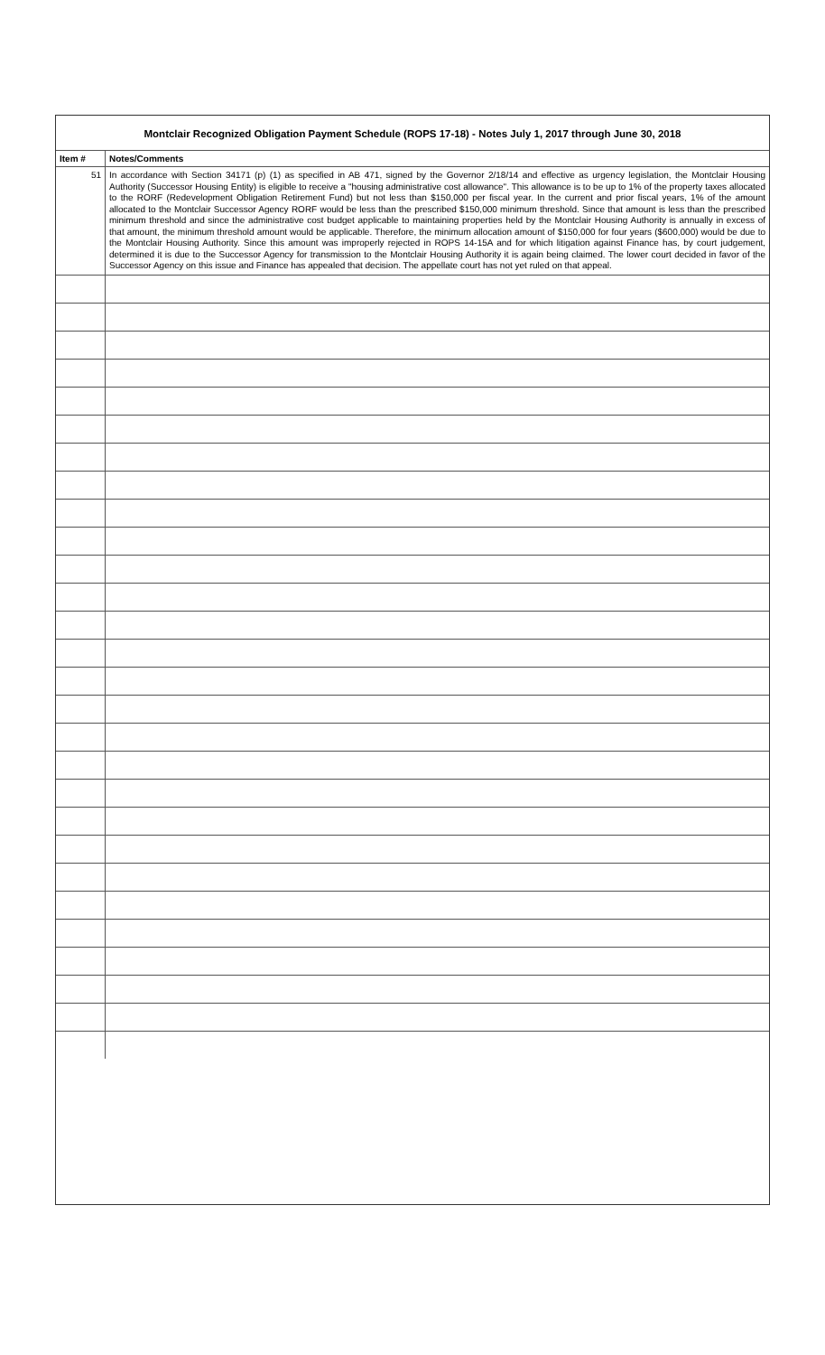Montclair Recognized Obligation Payment Schedule (ROPS 17-18) - Notes July 1, 2017 through June 30, 2018
| Item # | Notes/Comments |
| --- | --- |
| 51 | In accordance with Section 34171 (p) (1) as specified in AB 471, signed by the Governor 2/18/14 and effective as urgency legislation, the Montclair Housing Authority (Successor Housing Entity) is eligible to receive a "housing administrative cost allowance". This allowance is to be up to 1% of the property taxes allocated to the RORF (Redevelopment Obligation Retirement Fund) but not less than $150,000 per fiscal year. In the current and prior fiscal years, 1% of the amount allocated to the Montclair Successor Agency RORF would be less than the prescribed $150,000 minimum threshold. Since that amount is less than the prescribed minimum threshold and since the administrative cost budget applicable to maintaining properties held by the Montclair Housing Authority is annually in excess of that amount, the minimum threshold amount would be applicable. Therefore, the minimum allocation amount of $150,000 for four years ($600,000) would be due to the Montclair Housing Authority. Since this amount was improperly rejected in ROPS 14-15A and for which litigation against Finance has, by court judgement, determined it is due to the Successor Agency for transmission to the Montclair Housing Authority it is again being claimed. The lower court decided in favor of the Successor Agency on this issue and Finance has appealed that decision. The appellate court has not yet ruled on that appeal. |